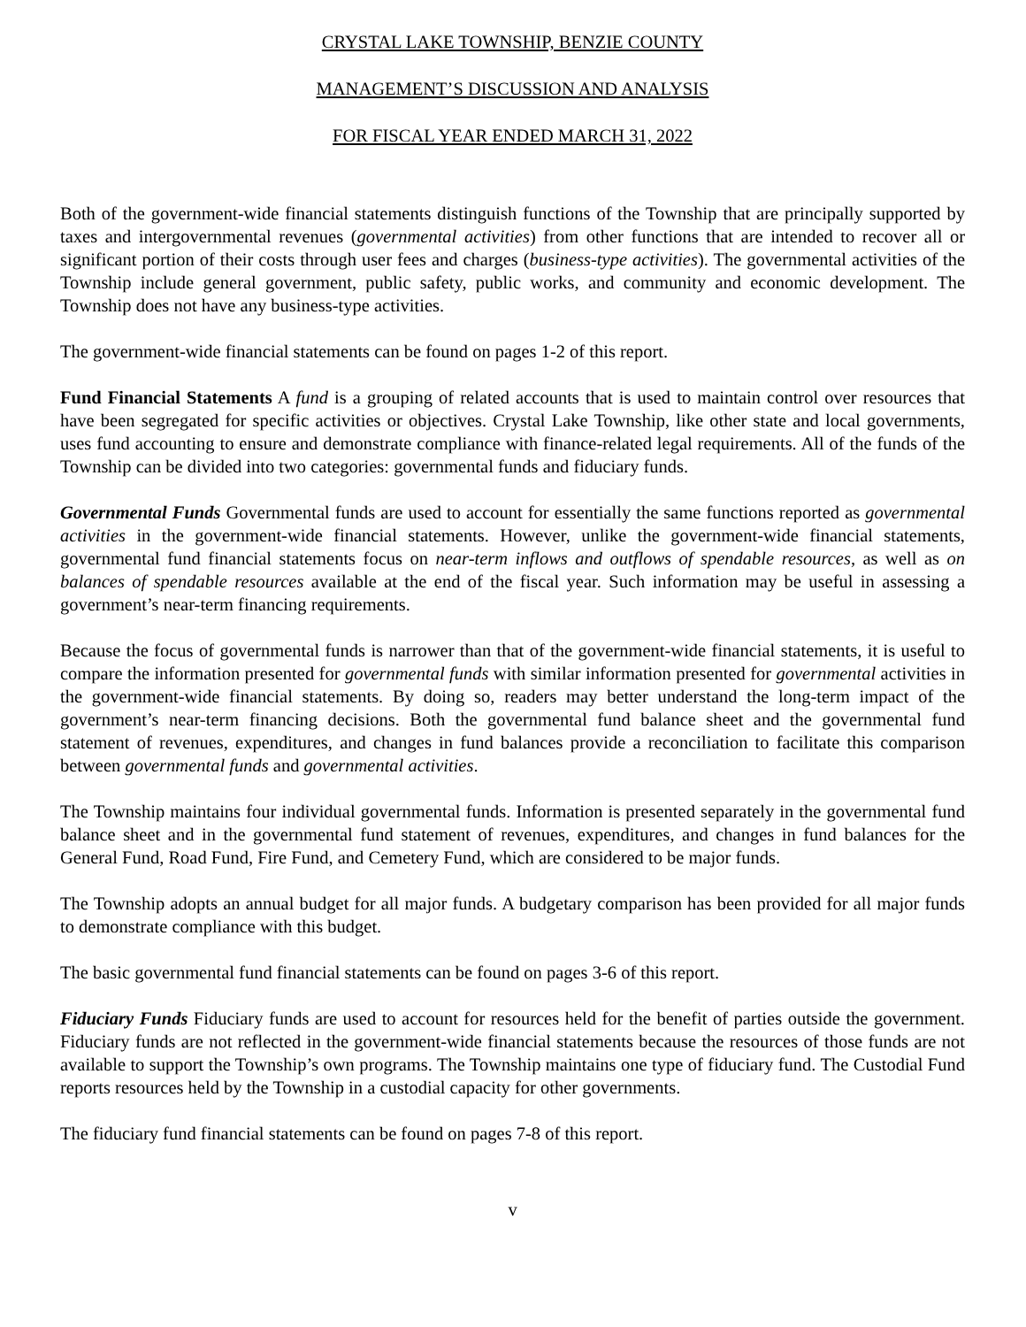CRYSTAL LAKE TOWNSHIP, BENZIE COUNTY
MANAGEMENT’S DISCUSSION AND ANALYSIS
FOR FISCAL YEAR ENDED MARCH 31, 2022
Both of the government-wide financial statements distinguish functions of the Township that are principally supported by taxes and intergovernmental revenues (governmental activities) from other functions that are intended to recover all or significant portion of their costs through user fees and charges (business-type activities). The governmental activities of the Township include general government, public safety, public works, and community and economic development. The Township does not have any business-type activities.
The government-wide financial statements can be found on pages 1-2 of this report.
Fund Financial Statements A fund is a grouping of related accounts that is used to maintain control over resources that have been segregated for specific activities or objectives. Crystal Lake Township, like other state and local governments, uses fund accounting to ensure and demonstrate compliance with finance-related legal requirements. All of the funds of the Township can be divided into two categories: governmental funds and fiduciary funds.
Governmental Funds Governmental funds are used to account for essentially the same functions reported as governmental activities in the government-wide financial statements. However, unlike the government-wide financial statements, governmental fund financial statements focus on near-term inflows and outflows of spendable resources, as well as on balances of spendable resources available at the end of the fiscal year. Such information may be useful in assessing a government’s near-term financing requirements.
Because the focus of governmental funds is narrower than that of the government-wide financial statements, it is useful to compare the information presented for governmental funds with similar information presented for governmental activities in the government-wide financial statements. By doing so, readers may better understand the long-term impact of the government’s near-term financing decisions. Both the governmental fund balance sheet and the governmental fund statement of revenues, expenditures, and changes in fund balances provide a reconciliation to facilitate this comparison between governmental funds and governmental activities.
The Township maintains four individual governmental funds. Information is presented separately in the governmental fund balance sheet and in the governmental fund statement of revenues, expenditures, and changes in fund balances for the General Fund, Road Fund, Fire Fund, and Cemetery Fund, which are considered to be major funds.
The Township adopts an annual budget for all major funds. A budgetary comparison has been provided for all major funds to demonstrate compliance with this budget.
The basic governmental fund financial statements can be found on pages 3-6 of this report.
Fiduciary Funds Fiduciary funds are used to account for resources held for the benefit of parties outside the government. Fiduciary funds are not reflected in the government-wide financial statements because the resources of those funds are not available to support the Township’s own programs. The Township maintains one type of fiduciary fund. The Custodial Fund reports resources held by the Township in a custodial capacity for other governments.
The fiduciary fund financial statements can be found on pages 7-8 of this report.
v